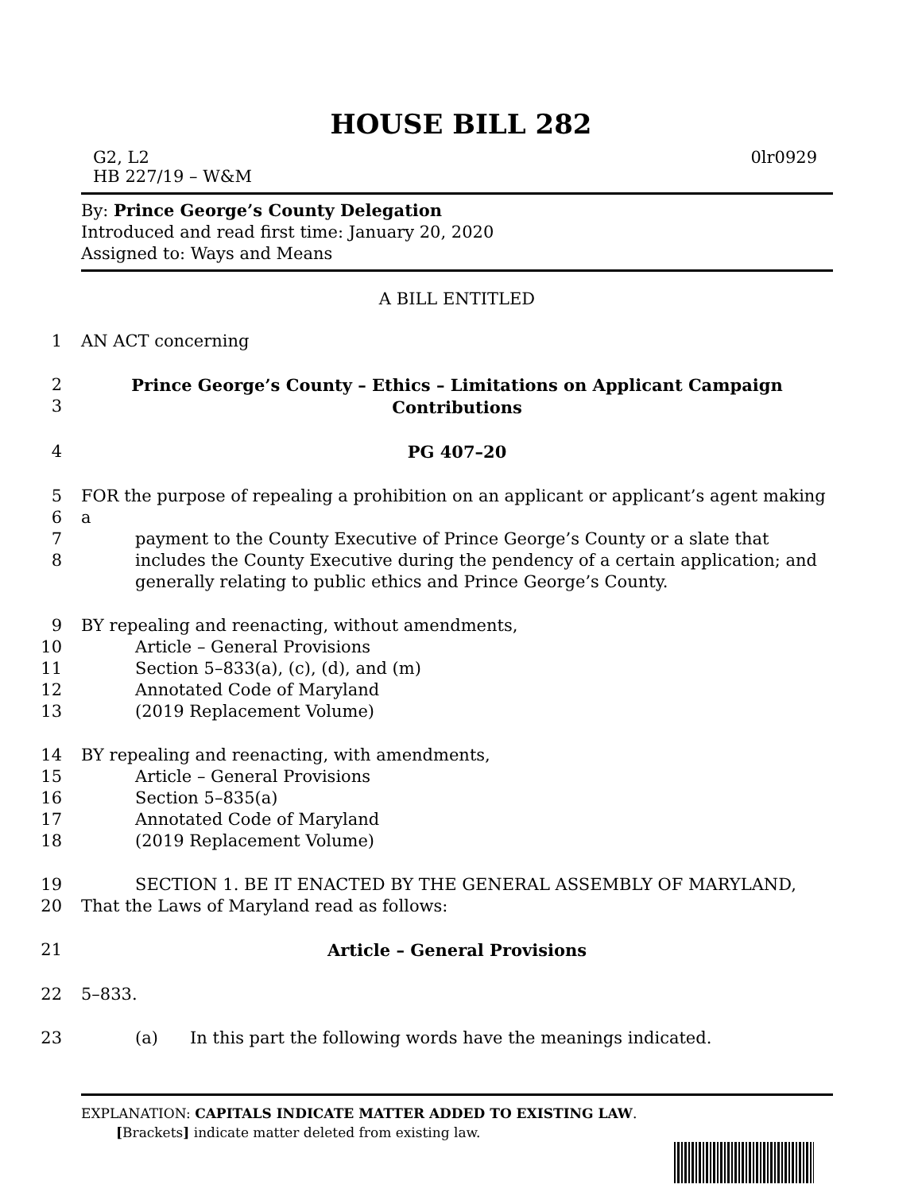HOUSE BILL 282
G2, L2
HB 227/19 – W&M 0lr0929
By: Prince George’s County Delegation
Introduced and read first time: January 20, 2020
Assigned to: Ways and Means
A BILL ENTITLED
1 AN ACT concerning
2
3 Prince George’s County – Ethics – Limitations on Applicant Campaign
Contributions
4 PG 407–20
5
6
7
8 FOR the purpose of repealing a prohibition on an applicant or applicant’s agent making a
payment to the County Executive of Prince George’s County or a slate that includes the County Executive during the pendency of a certain application; and generally relating to public ethics and Prince George’s County.
9
10
11
12
13 BY repealing and reenacting, without amendments,
Article – General Provisions
Section 5–833(a), (c), (d), and (m)
Annotated Code of Maryland
(2019 Replacement Volume)
14
15
16
17
18 BY repealing and reenacting, with amendments,
Article – General Provisions
Section 5–835(a)
Annotated Code of Maryland
(2019 Replacement Volume)
19
20 SECTION 1. BE IT ENACTED BY THE GENERAL ASSEMBLY OF MARYLAND,
That the Laws of Maryland read as follows:
21 Article – General Provisions
22 5–833.
23 (a) In this part the following words have the meanings indicated.
EXPLANATION: CAPITALS INDICATE MATTER ADDED TO EXISTING LAW.
[Brackets] indicate matter deleted from existing law.